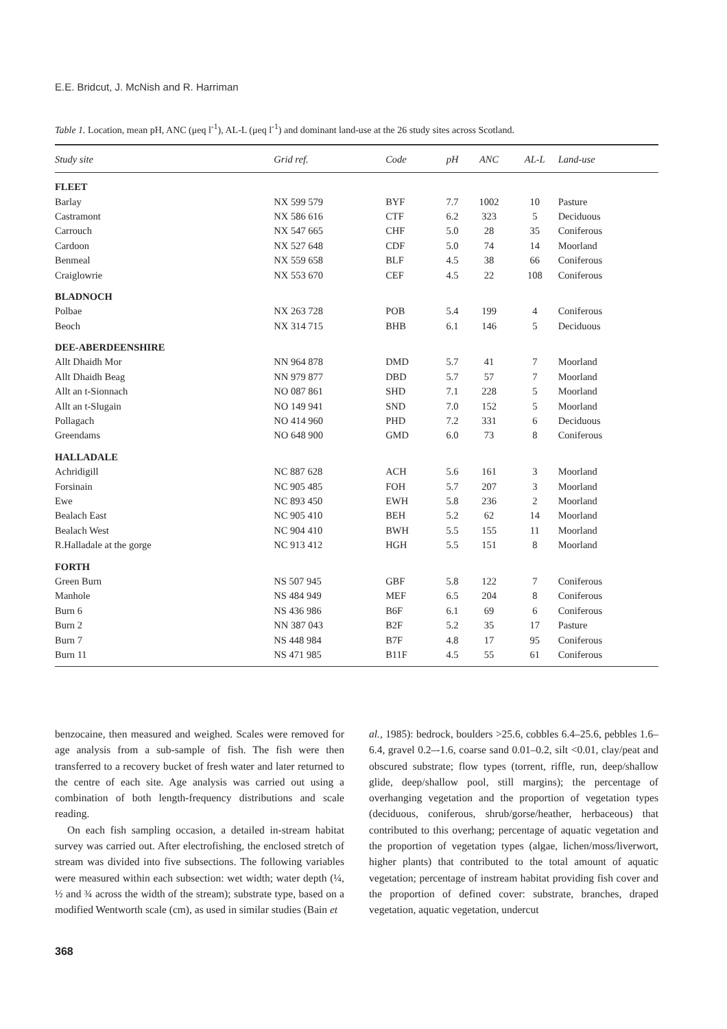E.E. Bridcut, J. McNish and R. Harriman
Table 1. Location, mean pH, ANC (μeq l<sup>-1</sup>), AL-L (μeq l<sup>-1</sup>) and dominant land-use at the 26 study sites across Scotland.
| Study site | Grid ref. | Code | pH | ANC | AL-L | Land-use |
| --- | --- | --- | --- | --- | --- | --- |
| FLEET | | | | | | |
| Barlay | NX 599 579 | BYF | 7.7 | 1002 | 10 | Pasture |
| Castramont | NX 586 616 | CTF | 6.2 | 323 | 5 | Deciduous |
| Carrouch | NX 547 665 | CHF | 5.0 | 28 | 35 | Coniferous |
| Cardoon | NX 527 648 | CDF | 5.0 | 74 | 14 | Moorland |
| Benmeal | NX 559 658 | BLF | 4.5 | 38 | 66 | Coniferous |
| Craiglowrie | NX 553 670 | CEF | 4.5 | 22 | 108 | Coniferous |
| BLADNOCH | | | | | | |
| Polbae | NX 263 728 | POB | 5.4 | 199 | 4 | Coniferous |
| Beoch | NX 314 715 | BHB | 6.1 | 146 | 5 | Deciduous |
| DEE-ABERDEENSHIRE | | | | | | |
| Allt Dhaidh Mor | NN 964 878 | DMD | 5.7 | 41 | 7 | Moorland |
| Allt Dhaidh Beag | NN 979 877 | DBD | 5.7 | 57 | 7 | Moorland |
| Allt an t-Sionnach | NO 087 861 | SHD | 7.1 | 228 | 5 | Moorland |
| Allt an t-Slugain | NO 149 941 | SND | 7.0 | 152 | 5 | Moorland |
| Pollagach | NO 414 960 | PHD | 7.2 | 331 | 6 | Deciduous |
| Greendams | NO 648 900 | GMD | 6.0 | 73 | 8 | Coniferous |
| HALLADALE | | | | | | |
| Achridigill | NC 887 628 | ACH | 5.6 | 161 | 3 | Moorland |
| Forsinain | NC 905 485 | FOH | 5.7 | 207 | 3 | Moorland |
| Ewe | NC 893 450 | EWH | 5.8 | 236 | 2 | Moorland |
| Bealach East | NC 905 410 | BEH | 5.2 | 62 | 14 | Moorland |
| Bealach West | NC 904 410 | BWH | 5.5 | 155 | 11 | Moorland |
| R.Halladale at the gorge | NC 913 412 | HGH | 5.5 | 151 | 8 | Moorland |
| FORTH | | | | | | |
| Green Burn | NS 507 945 | GBF | 5.8 | 122 | 7 | Coniferous |
| Manhole | NS 484 949 | MEF | 6.5 | 204 | 8 | Coniferous |
| Burn 6 | NS 436 986 | B6F | 6.1 | 69 | 6 | Coniferous |
| Burn 2 | NN 387 043 | B2F | 5.2 | 35 | 17 | Pasture |
| Burn 7 | NS 448 984 | B7F | 4.8 | 17 | 95 | Coniferous |
| Burn 11 | NS 471 985 | B11F | 4.5 | 55 | 61 | Coniferous |
benzocaine, then measured and weighed. Scales were removed for age analysis from a sub-sample of fish. The fish were then transferred to a recovery bucket of fresh water and later returned to the centre of each site. Age analysis was carried out using a combination of both length-frequency distributions and scale reading.
On each fish sampling occasion, a detailed in-stream habitat survey was carried out. After electrofishing, the enclosed stretch of stream was divided into five subsections. The following variables were measured within each subsection: wet width; water depth (¼, ½ and ¾ across the width of the stream); substrate type, based on a modified Wentworth scale (cm), as used in similar studies (Bain et
al., 1985): bedrock, boulders >25.6, cobbles 6.4–25.6, pebbles 1.6–6.4, gravel 0.2–-1.6, coarse sand 0.01–0.2, silt <0.01, clay/peat and obscured substrate; flow types (torrent, riffle, run, deep/shallow glide, deep/shallow pool, still margins); the percentage of overhanging vegetation and the proportion of vegetation types (deciduous, coniferous, shrub/gorse/heather, herbaceous) that contributed to this overhang; percentage of aquatic vegetation and the proportion of vegetation types (algae, lichen/moss/liverwort, higher plants) that contributed to the total amount of aquatic vegetation; percentage of instream habitat providing fish cover and the proportion of defined cover: substrate, branches, draped vegetation, aquatic vegetation, undercut
368